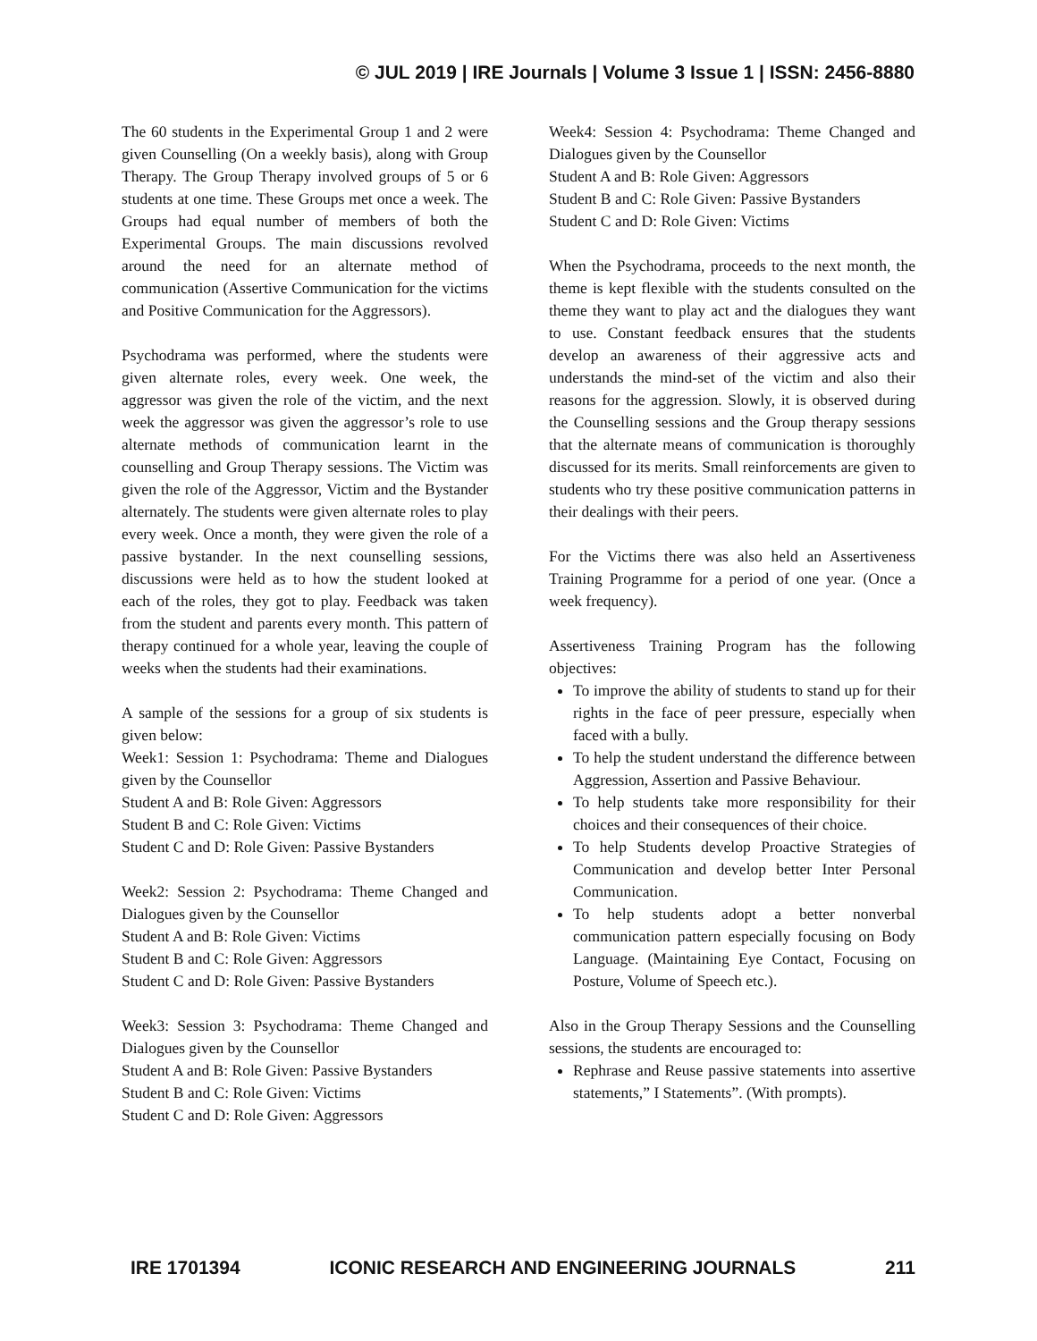© JUL 2019 | IRE Journals | Volume 3 Issue 1 | ISSN: 2456-8880
The 60 students in the Experimental Group 1 and 2 were given Counselling (On a weekly basis), along with Group Therapy. The Group Therapy involved groups of 5 or 6 students at one time. These Groups met once a week. The Groups had equal number of members of both the Experimental Groups. The main discussions revolved around the need for an alternate method of communication (Assertive Communication for the victims and Positive Communication for the Aggressors).
Psychodrama was performed, where the students were given alternate roles, every week. One week, the aggressor was given the role of the victim, and the next week the aggressor was given the aggressor’s role to use alternate methods of communication learnt in the counselling and Group Therapy sessions. The Victim was given the role of the Aggressor, Victim and the Bystander alternately. The students were given alternate roles to play every week. Once a month, they were given the role of a passive bystander. In the next counselling sessions, discussions were held as to how the student looked at each of the roles, they got to play. Feedback was taken from the student and parents every month. This pattern of therapy continued for a whole year, leaving the couple of weeks when the students had their examinations.
A sample of the sessions for a group of six students is given below:
Week1: Session 1: Psychodrama: Theme and Dialogues given by the Counsellor
Student A and B: Role Given: Aggressors
Student B and C: Role Given: Victims
Student C and D: Role Given: Passive Bystanders
Week2: Session 2: Psychodrama: Theme Changed and Dialogues given by the Counsellor
Student A and B: Role Given: Victims
Student B and C: Role Given: Aggressors
Student C and D: Role Given: Passive Bystanders
Week3: Session 3: Psychodrama: Theme Changed and Dialogues given by the Counsellor
Student A and B: Role Given: Passive Bystanders
Student B and C: Role Given: Victims
Student C and D: Role Given: Aggressors
Week4: Session 4: Psychodrama: Theme Changed and Dialogues given by the Counsellor
Student A and B: Role Given: Aggressors
Student B and C: Role Given: Passive Bystanders
Student C and D: Role Given: Victims
When the Psychodrama, proceeds to the next month, the theme is kept flexible with the students consulted on the theme they want to play act and the dialogues they want to use. Constant feedback ensures that the students develop an awareness of their aggressive acts and understands the mind-set of the victim and also their reasons for the aggression. Slowly, it is observed during the Counselling sessions and the Group therapy sessions that the alternate means of communication is thoroughly discussed for its merits. Small reinforcements are given to students who try these positive communication patterns in their dealings with their peers.
For the Victims there was also held an Assertiveness Training Programme for a period of one year. (Once a week frequency).
Assertiveness Training Program has the following objectives:
To improve the ability of students to stand up for their rights in the face of peer pressure, especially when faced with a bully.
To help the student understand the difference between Aggression, Assertion and Passive Behaviour.
To help students take more responsibility for their choices and their consequences of their choice.
To help Students develop Proactive Strategies of Communication and develop better Inter Personal Communication.
To help students adopt a better nonverbal communication pattern especially focusing on Body Language. (Maintaining Eye Contact, Focusing on Posture, Volume of Speech etc.).
Also in the Group Therapy Sessions and the Counselling sessions, the students are encouraged to:
Rephrase and Reuse passive statements into assertive statements,” I Statements”. (With prompts).
IRE 1701394 ICONIC RESEARCH AND ENGINEERING JOURNALS 211